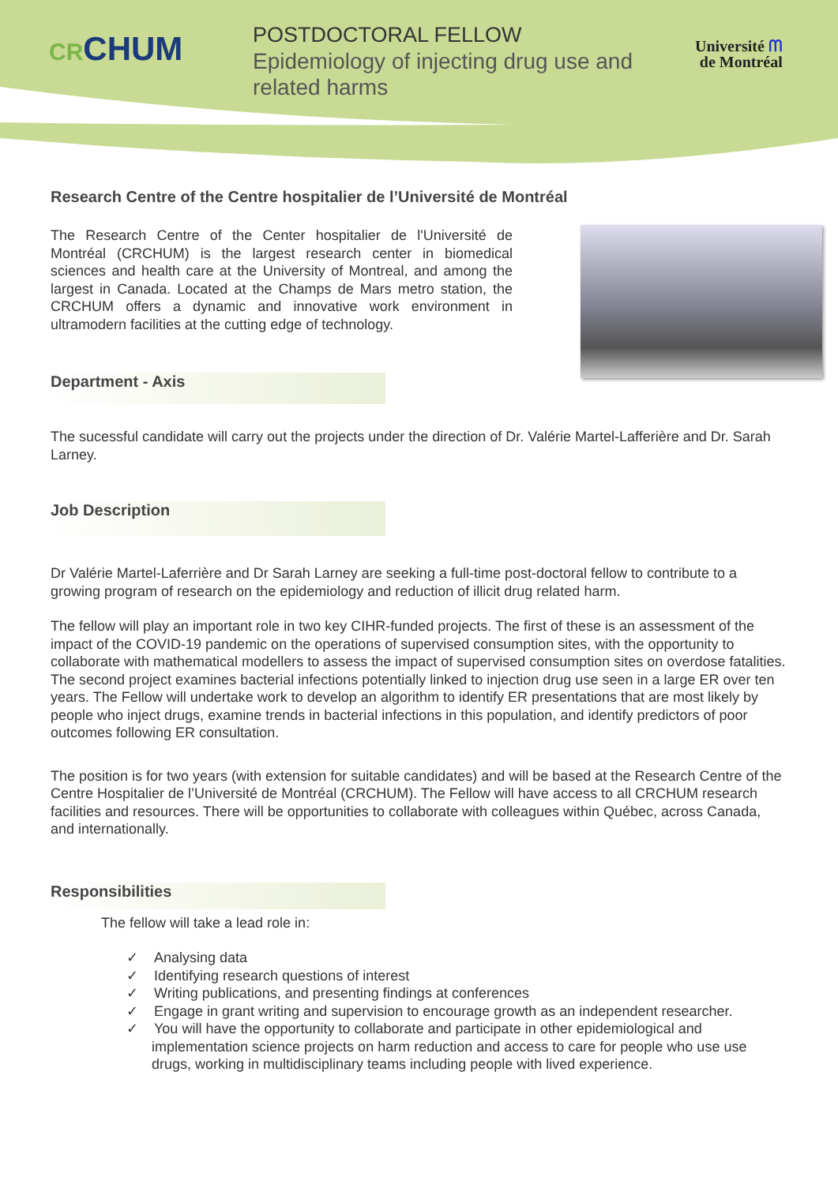CRCHUM
POSTDOCTORAL FELLOW
Epidemiology of injecting drug use and related harms
Université ᗰ
de Montréal
Research Centre of the Centre hospitalier de l’Université de Montréal
The Research Centre of the Center hospitalier de l'Université de Montréal (CRCHUM) is the largest research center in biomedical sciences and health care at the University of Montreal, and among the largest in Canada. Located at the Champs de Mars metro station, the CRCHUM offers a dynamic and innovative work environment in ultramodern facilities at the cutting edge of technology.
Department - Axis
The sucessful candidate will carry out the projects under the direction of Dr. Valérie Martel-Lafferière and Dr. Sarah Larney.
Job Description
Dr Valérie Martel-Laferrière and Dr Sarah Larney are seeking a full-time post-doctoral fellow to contribute to a growing program of research on the epidemiology and reduction of illicit drug related harm.
The fellow will play an important role in two key CIHR-funded projects. The first of these is an assessment of the impact of the COVID-19 pandemic on the operations of supervised consumption sites, with the opportunity to collaborate with mathematical modellers to assess the impact of supervised consumption sites on overdose fatalities. The second project examines bacterial infections potentially linked to injection drug use seen in a large ER over ten years. The Fellow will undertake work to develop an algorithm to identify ER presentations that are most likely by people who inject drugs, examine trends in bacterial infections in this population, and identify predictors of poor outcomes following ER consultation.
The position is for two years (with extension for suitable candidates) and will be based at the Research Centre of the Centre Hospitalier de l’Université de Montréal (CRCHUM). The Fellow will have access to all CRCHUM research facilities and resources. There will be opportunities to collaborate with colleagues within Québec, across Canada, and internationally.
Responsibilities
The fellow will take a lead role in:
✓ Analysing data
✓ Identifying research questions of interest
✓ Writing publications, and presenting findings at conferences
✓ Engage in grant writing and supervision to encourage growth as an independent researcher.
✓ You will have the opportunity to collaborate and participate in other epidemiological and implementation science projects on harm reduction and access to care for people who use use drugs, working in multidisciplinary teams including people with lived experience.